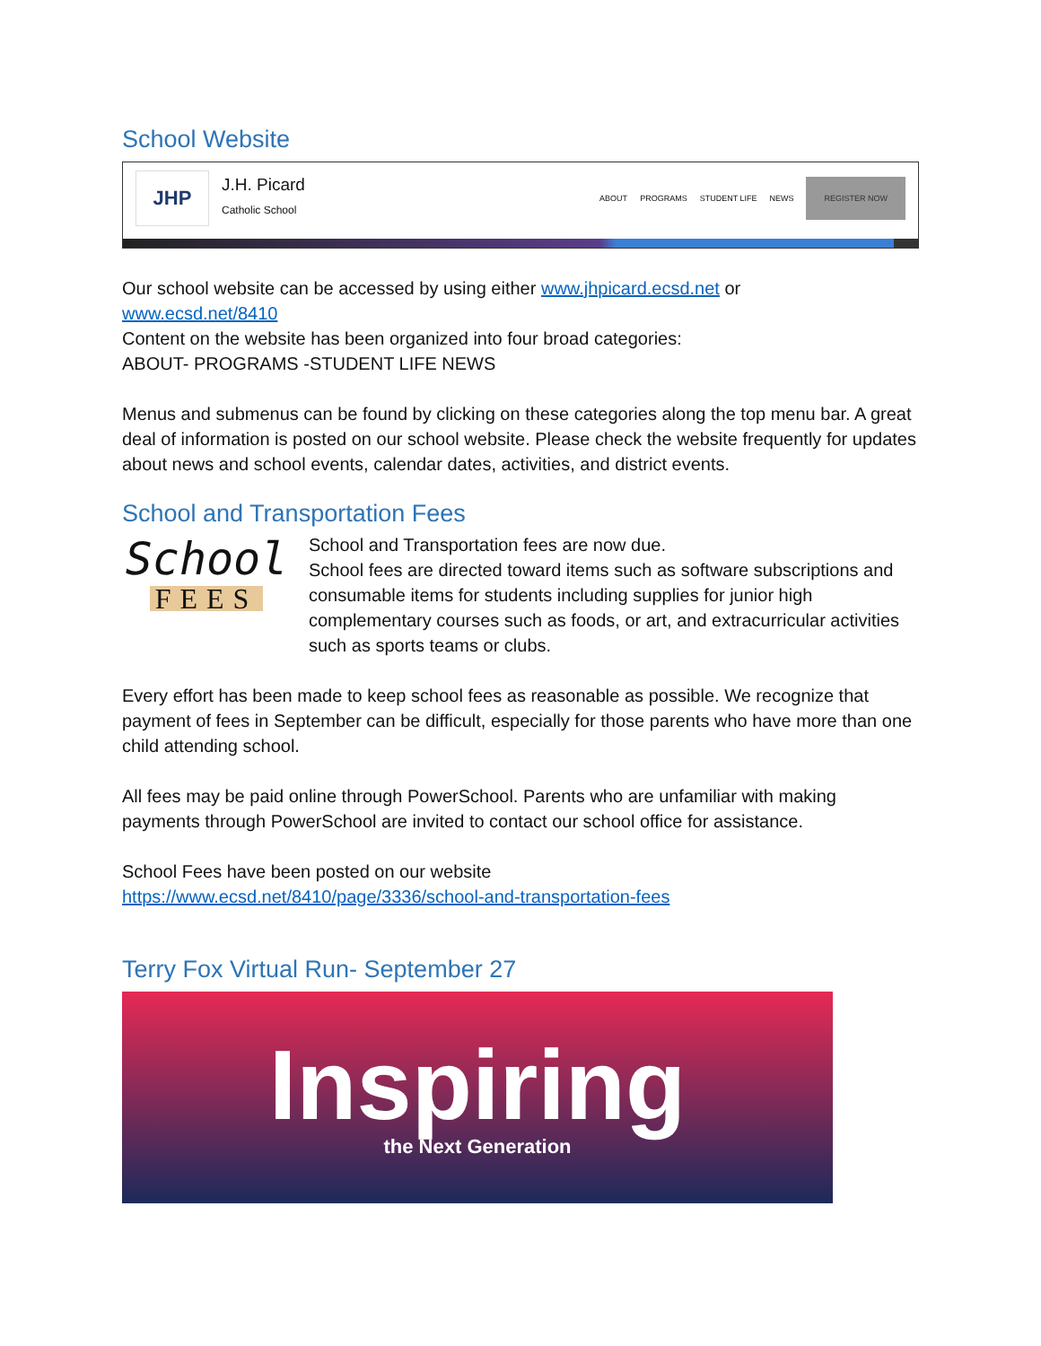School Website
JHP
J.H. Picard
Catholic School
ABOUT PROGRAMS STUDENT LIFE NEWS REGISTER NOW
Our school website can be accessed by using either www.jhpicard.ecsd.net or
www.ecsd.net/8410
Content on the website has been organized into four broad categories:
ABOUT- PROGRAMS -STUDENT LIFE NEWS
Menus and submenus can be found by clicking on these categories along the top menu bar. A great deal of information is posted on our school website. Please check the website frequently for updates about news and school events, calendar dates, activities, and district events.
School and Transportation Fees
School
FEES
School and Transportation fees are now due.
School fees are directed toward items such as software subscriptions and consumable items for students including supplies for junior high complementary courses such as foods, or art, and extracurricular activities such as sports teams or clubs.
Every effort has been made to keep school fees as reasonable as possible. We recognize that payment of fees in September can be difficult, especially for those parents who have more than one child attending school.
All fees may be paid online through PowerSchool. Parents who are unfamiliar with making payments through PowerSchool are invited to contact our school office for assistance.
School Fees have been posted on our website
https://www.ecsd.net/8410/page/3336/school-and-transportation-fees
Terry Fox Virtual Run- September 27
Inspiring
the Next Generation